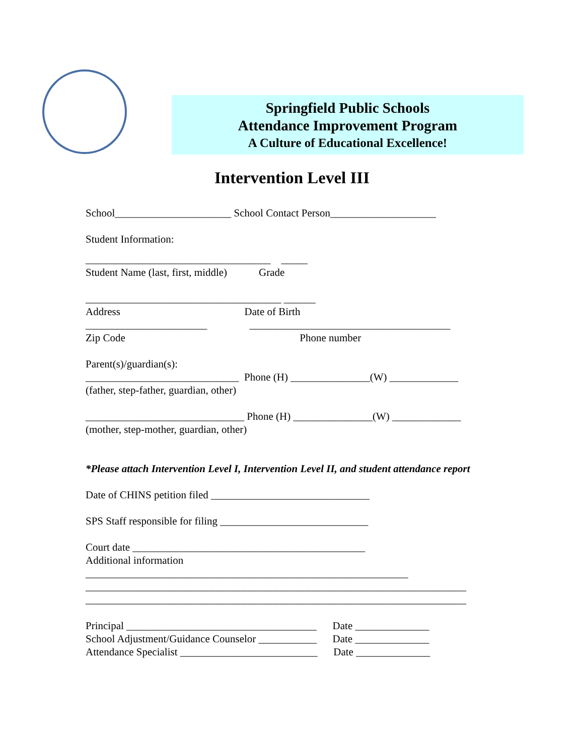Springfield Public Schools
Attendance Improvement Program
A Culture of Educational Excellence!
Intervention Level III
School______________________ School Contact Person____________________
Student Information:
___________________________________ _____
Student Name (last, first, middle) Grade
_____________________________________ ______
Address Date of Birth
_______________________ ______________________________________
Zip Code Phone number
Parent(s)/guardian(s):
_____________________________ Phone (H) _______________(W) _____________
(father, step-father, guardian, other)
______________________________ Phone (H) _______________(W) _____________
(mother, step-mother, guardian, other)
*Please attach Intervention Level I, Intervention Level II, and student attendance report
Date of CHINS petition filed ______________________________
SPS Staff responsible for filing ____________________________
Court date ____________________________________________
Additional information
_____________________________________________________________
________________________________________________________________________
________________________________________________________________________
Principal ____________________________________ Date ______________
School Adjustment/Guidance Counselor ___________ Date ______________
Attendance Specialist __________________________ Date ______________